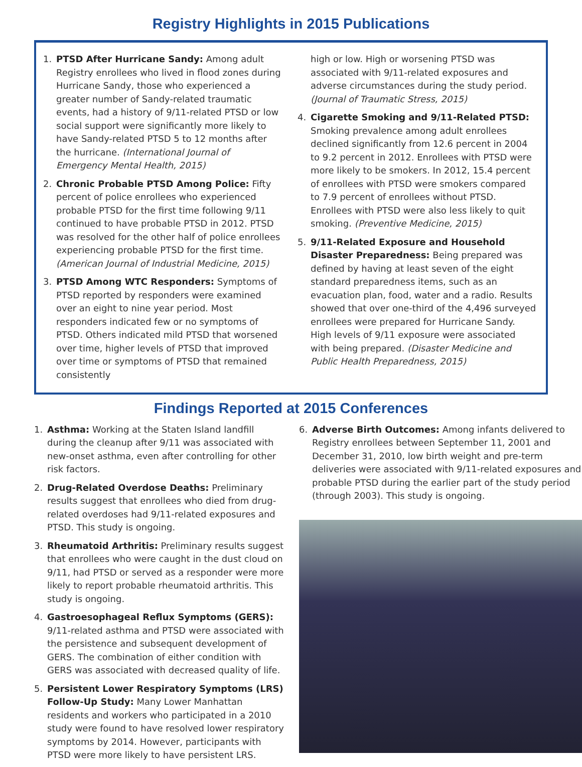Registry Highlights in 2015 Publications
1. PTSD After Hurricane Sandy: Among adult Registry enrollees who lived in flood zones during Hurricane Sandy, those who experienced a greater number of Sandy-related traumatic events, had a history of 9/11-related PTSD or low social support were significantly more likely to have Sandy-related PTSD 5 to 12 months after the hurricane. (International Journal of Emergency Mental Health, 2015)
2. Chronic Probable PTSD Among Police: Fifty percent of police enrollees who experienced probable PTSD for the first time following 9/11 continued to have probable PTSD in 2012. PTSD was resolved for the other half of police enrollees experiencing probable PTSD for the first time. (American Journal of Industrial Medicine, 2015)
3. PTSD Among WTC Responders: Symptoms of PTSD reported by responders were examined over an eight to nine year period. Most responders indicated few or no symptoms of PTSD. Others indicated mild PTSD that worsened over time, higher levels of PTSD that improved over time or symptoms of PTSD that remained consistently
high or low. High or worsening PTSD was associated with 9/11-related exposures and adverse circumstances during the study period. (Journal of Traumatic Stress, 2015)
4. Cigarette Smoking and 9/11-Related PTSD: Smoking prevalence among adult enrollees declined significantly from 12.6 percent in 2004 to 9.2 percent in 2012. Enrollees with PTSD were more likely to be smokers. In 2012, 15.4 percent of enrollees with PTSD were smokers compared to 7.9 percent of enrollees without PTSD. Enrollees with PTSD were also less likely to quit smoking. (Preventive Medicine, 2015)
5. 9/11-Related Exposure and Household Disaster Preparedness: Being prepared was defined by having at least seven of the eight standard preparedness items, such as an evacuation plan, food, water and a radio. Results showed that over one-third of the 4,496 surveyed enrollees were prepared for Hurricane Sandy. High levels of 9/11 exposure were associated with being prepared. (Disaster Medicine and Public Health Preparedness, 2015)
Findings Reported at 2015 Conferences
1. Asthma: Working at the Staten Island landfill during the cleanup after 9/11 was associated with new-onset asthma, even after controlling for other risk factors.
2. Drug-Related Overdose Deaths: Preliminary results suggest that enrollees who died from drug-related overdoses had 9/11-related exposures and PTSD. This study is ongoing.
3. Rheumatoid Arthritis: Preliminary results suggest that enrollees who were caught in the dust cloud on 9/11, had PTSD or served as a responder were more likely to report probable rheumatoid arthritis. This study is ongoing.
4. Gastroesophageal Reflux Symptoms (GERS): 9/11-related asthma and PTSD were associated with the persistence and subsequent development of GERS. The combination of either condition with GERS was associated with decreased quality of life.
5. Persistent Lower Respiratory Symptoms (LRS) Follow-Up Study: Many Lower Manhattan residents and workers who participated in a 2010 study were found to have resolved lower respiratory symptoms by 2014. However, participants with PTSD were more likely to have persistent LRS.
6. Adverse Birth Outcomes: Among infants delivered to Registry enrollees between September 11, 2001 and December 31, 2010, low birth weight and pre-term deliveries were associated with 9/11-related exposures and probable PTSD during the earlier part of the study period (through 2003). This study is ongoing.